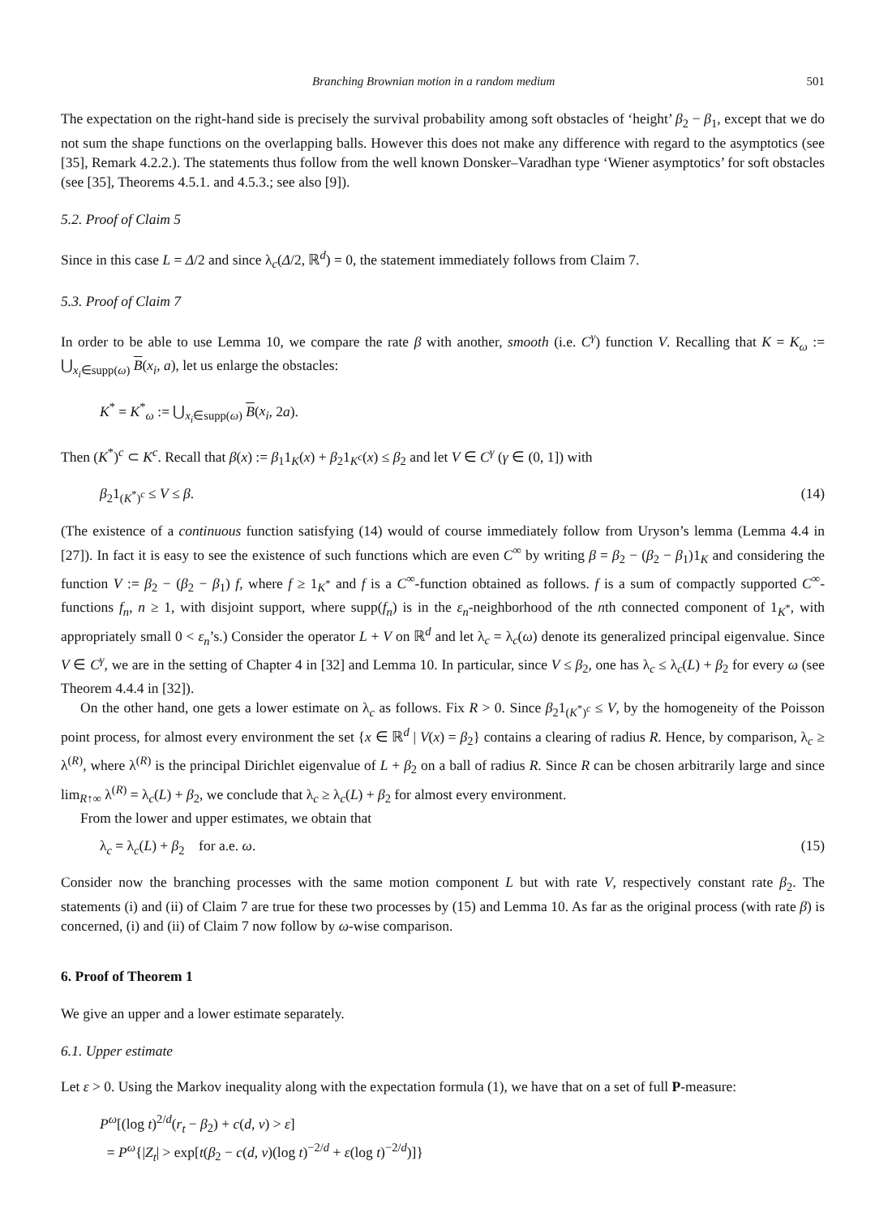Branching Brownian motion in a random medium 501
The expectation on the right-hand side is precisely the survival probability among soft obstacles of ‘height’ β<sub>2</sub> − β<sub>1</sub>, except that we do not sum the shape functions on the overlapping balls. However this does not make any difference with regard to the asymptotics (see [35], Remark 4.2.2.). The statements thus follow from the well known Donsker–Varadhan type ‘Wiener asymptotics’ for soft obstacles (see [35], Theorems 4.5.1. and 4.5.3.; see also [9]).
5.2. Proof of Claim 5
Since in this case L = Δ/2 and since λ<sub>c</sub>(Δ/2, ℝ<sup>d</sup>) = 0, the statement immediately follows from Claim 7.
5.3. Proof of Claim 7
In order to be able to use Lemma 10, we compare the rate β with another, smooth (i.e. C<sup>γ</sup>) function V. Recalling that K = K<sub>ω</sub> := ⋃<sub>x<sub>i</sub>∈supp(ω)</sub> B(x<sub>i</sub>, a), let us enlarge the obstacles:
K<sup>*</sup> = K<sup>*</sup><sub>ω</sub> := ⋃<sub>x<sub>i</sub>∈supp(ω)</sub> B(x<sub>i</sub>, 2a).
Then (K<sup>*</sup>)<sup>c</sup> ⊂ K<sup>c</sup>. Recall that β(x) := β<sub>1</sub>1<sub>K</sub>(x) + β<sub>2</sub>1<sub>K<sup>c</sup></sub>(x) ≤ β<sub>2</sub> and let V ∈ C<sup>γ</sup> (γ ∈ (0, 1]) with
β<sub>2</sub>1<sub>(K<sup>*</sup>)<sup>c</sup></sub> ≤ V ≤ β. (14)
(The existence of a continuous function satisfying (14) would of course immediately follow from Uryson’s lemma (Lemma 4.4 in [27]). In fact it is easy to see the existence of such functions which are even C<sup>∞</sup> by writing β = β<sub>2</sub> − (β<sub>2</sub> − β<sub>1</sub>)1<sub>K</sub> and considering the function V := β<sub>2</sub> − (β<sub>2</sub> − β<sub>1</sub>) f, where f ≥ 1<sub>K<sup>*</sup></sub> and f is a C<sup>∞</sup>-function obtained as follows. f is a sum of compactly supported C<sup>∞</sup>-functions f<sub>n</sub>, n ≥ 1, with disjoint support, where supp(f<sub>n</sub>) is in the ε<sub>n</sub>-neighborhood of the nth connected component of 1<sub>K<sup>*</sup></sub>, with appropriately small 0 < ε<sub>n</sub>’s.) Consider the operator L + V on ℝ<sup>d</sup> and let λ<sub>c</sub> = λ<sub>c</sub>(ω) denote its generalized principal eigenvalue. Since V ∈ C<sup>γ</sup>, we are in the setting of Chapter 4 in [32] and Lemma 10. In particular, since V ≤ β<sub>2</sub>, one has λ<sub>c</sub> ≤ λ<sub>c</sub>(L) + β<sub>2</sub> for every ω (see Theorem 4.4.4 in [32]).
On the other hand, one gets a lower estimate on λ<sub>c</sub> as follows. Fix R > 0. Since β<sub>2</sub>1<sub>(K<sup>*</sup>)<sup>c</sup></sub> ≤ V, by the homogeneity of the Poisson point process, for almost every environment the set {x ∈ ℝ<sup>d</sup> | V(x) = β<sub>2</sub>} contains a clearing of radius R. Hence, by comparison, λ<sub>c</sub> ≥ λ<sup>(R)</sup>, where λ<sup>(R)</sup> is the principal Dirichlet eigenvalue of L + β<sub>2</sub> on a ball of radius R. Since R can be chosen arbitrarily large and since lim<sub>R↑∞</sub> λ<sup>(R)</sup> = λ<sub>c</sub>(L) + β<sub>2</sub>, we conclude that λ<sub>c</sub> ≥ λ<sub>c</sub>(L) + β<sub>2</sub> for almost every environment.
From the lower and upper estimates, we obtain that
λ<sub>c</sub> = λ<sub>c</sub>(L) + β<sub>2</sub> for a.e. ω. (15)
Consider now the branching processes with the same motion component L but with rate V, respectively constant rate β<sub>2</sub>. The statements (i) and (ii) of Claim 7 are true for these two processes by (15) and Lemma 10. As far as the original process (with rate β) is concerned, (i) and (ii) of Claim 7 now follow by ω-wise comparison.
6. Proof of Theorem 1
We give an upper and a lower estimate separately.
6.1. Upper estimate
Let ε > 0. Using the Markov inequality along with the expectation formula (1), we have that on a set of full P-measure:
P<sup>ω</sup>[(log t)<sup>2/d</sup>(r<sub>t</sub> − β<sub>2</sub>) + c(d, ν) > ε]
= P<sup>ω</sup>{|Z<sub>t</sub>| > exp[t(β<sub>2</sub> − c(d, ν)(log t)<sup>−2/d</sup> + ε(log t)<sup>−2/d</sup>)]}